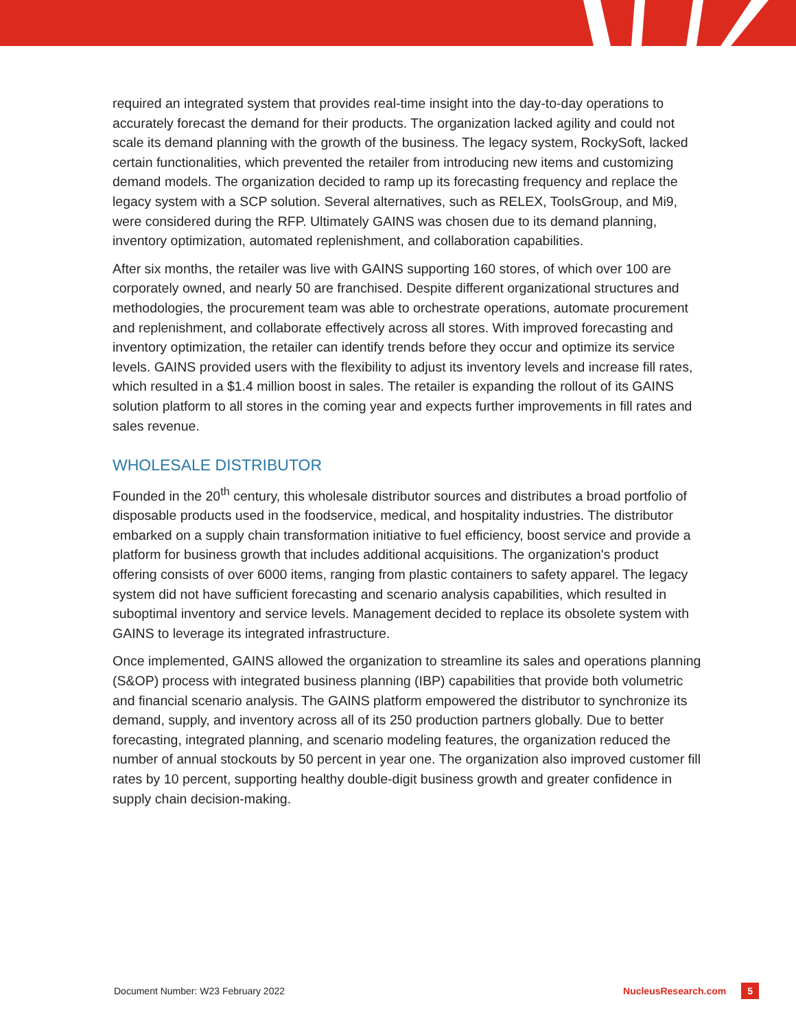required an integrated system that provides real-time insight into the day-to-day operations to accurately forecast the demand for their products. The organization lacked agility and could not scale its demand planning with the growth of the business. The legacy system, RockySoft, lacked certain functionalities, which prevented the retailer from introducing new items and customizing demand models. The organization decided to ramp up its forecasting frequency and replace the legacy system with a SCP solution. Several alternatives, such as RELEX, ToolsGroup, and Mi9, were considered during the RFP. Ultimately GAINS was chosen due to its demand planning, inventory optimization, automated replenishment, and collaboration capabilities.
After six months, the retailer was live with GAINS supporting 160 stores, of which over 100 are corporately owned, and nearly 50 are franchised. Despite different organizational structures and methodologies, the procurement team was able to orchestrate operations, automate procurement and replenishment, and collaborate effectively across all stores. With improved forecasting and inventory optimization, the retailer can identify trends before they occur and optimize its service levels. GAINS provided users with the flexibility to adjust its inventory levels and increase fill rates, which resulted in a $1.4 million boost in sales. The retailer is expanding the rollout of its GAINS solution platform to all stores in the coming year and expects further improvements in fill rates and sales revenue.
WHOLESALE DISTRIBUTOR
Founded in the 20<sup>th</sup> century, this wholesale distributor sources and distributes a broad portfolio of disposable products used in the foodservice, medical, and hospitality industries. The distributor embarked on a supply chain transformation initiative to fuel efficiency, boost service and provide a platform for business growth that includes additional acquisitions. The organization's product offering consists of over 6000 items, ranging from plastic containers to safety apparel. The legacy system did not have sufficient forecasting and scenario analysis capabilities, which resulted in suboptimal inventory and service levels. Management decided to replace its obsolete system with GAINS to leverage its integrated infrastructure.
Once implemented, GAINS allowed the organization to streamline its sales and operations planning (S&OP) process with integrated business planning (IBP) capabilities that provide both volumetric and financial scenario analysis. The GAINS platform empowered the distributor to synchronize its demand, supply, and inventory across all of its 250 production partners globally. Due to better forecasting, integrated planning, and scenario modeling features, the organization reduced the number of annual stockouts by 50 percent in year one. The organization also improved customer fill rates by 10 percent, supporting healthy double-digit business growth and greater confidence in supply chain decision-making.
Document Number: W23 February 2022 NucleusResearch.com 5